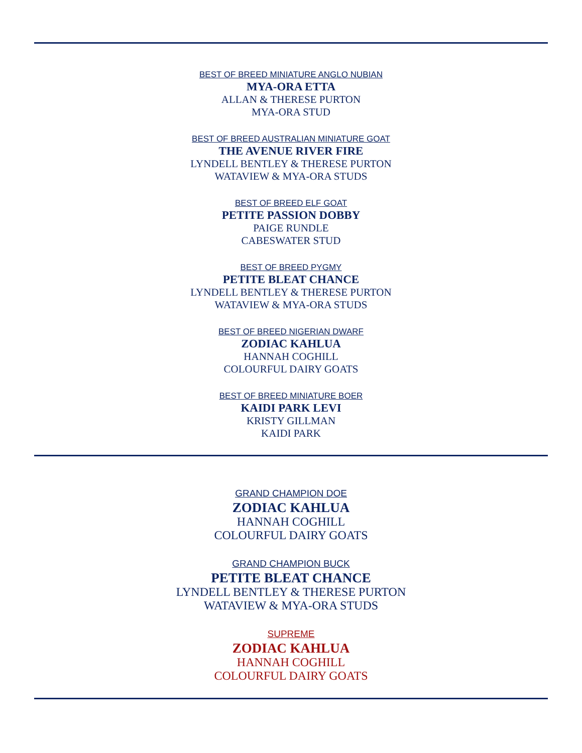BEST OF BREED MINIATURE ANGLO NUBIAN
MYA-ORA ETTA
ALLAN & THERESE PURTON
MYA-ORA STUD
BEST OF BREED AUSTRALIAN MINIATURE GOAT
THE AVENUE RIVER FIRE
LYNDELL BENTLEY & THERESE PURTON
WATAVIEW & MYA-ORA STUDS
BEST OF BREED ELF GOAT
PETITE PASSION DOBBY
PAIGE RUNDLE
CABESWATER STUD
BEST OF BREED PYGMY
PETITE BLEAT CHANCE
LYNDELL BENTLEY & THERESE PURTON
WATAVIEW & MYA-ORA STUDS
BEST OF BREED NIGERIAN DWARF
ZODIAC KAHLUA
HANNAH COGHILL
COLOURFUL DAIRY GOATS
BEST OF BREED MINIATURE BOER
KAIDI PARK LEVI
KRISTY GILLMAN
KAIDI PARK
GRAND CHAMPION DOE
ZODIAC KAHLUA
HANNAH COGHILL
COLOURFUL DAIRY GOATS
GRAND CHAMPION BUCK
PETITE BLEAT CHANCE
LYNDELL BENTLEY & THERESE PURTON
WATAVIEW & MYA-ORA STUDS
SUPREME
ZODIAC KAHLUA
HANNAH COGHILL
COLOURFUL DAIRY GOATS